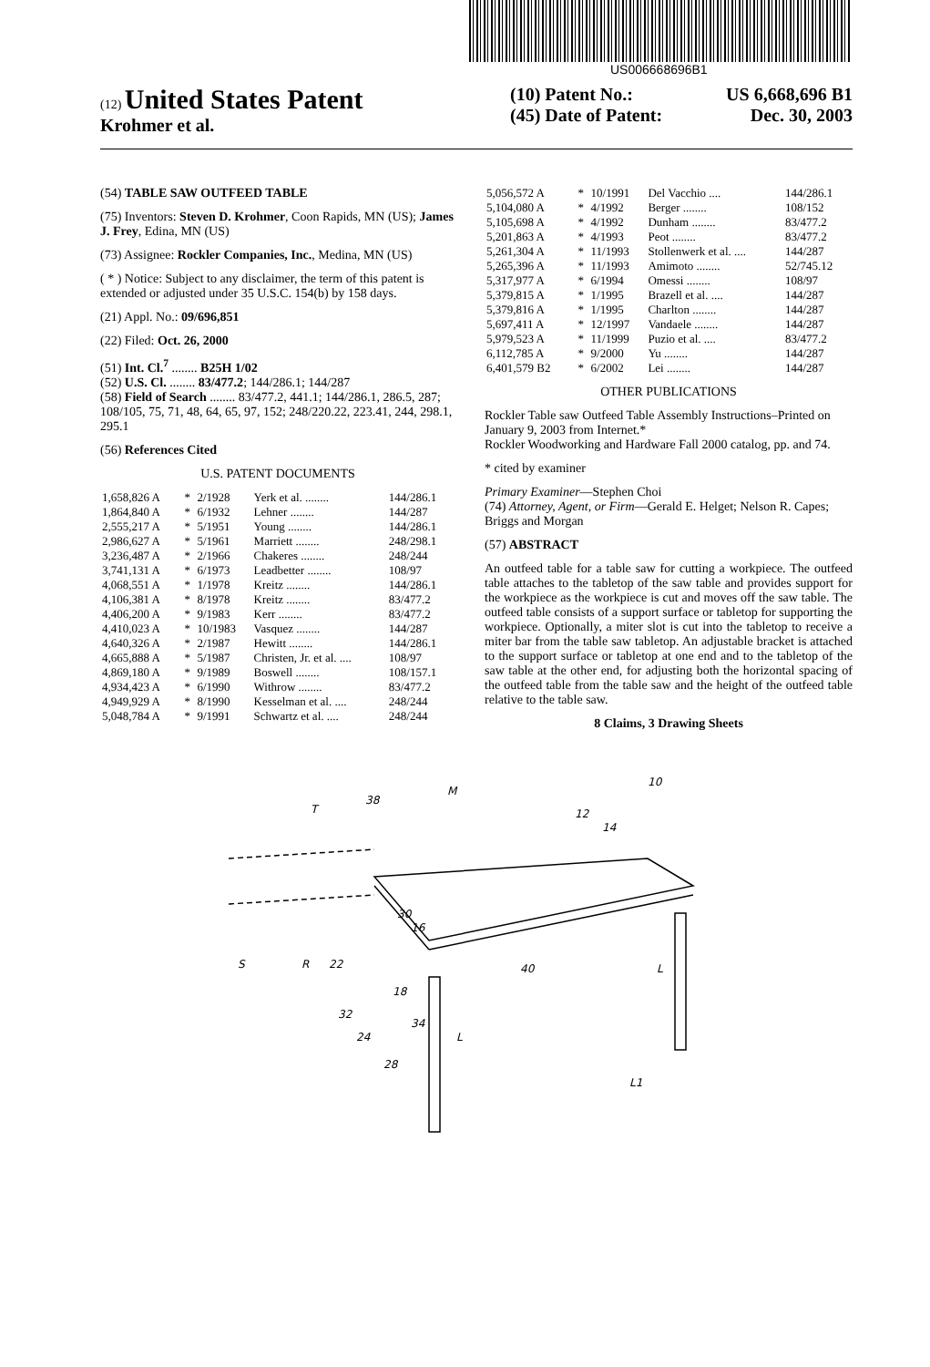US006668696B1
(12) United States Patent
Krohmer et al.
(10) Patent No.: US 6,668,696 B1
(45) Date of Patent: Dec. 30, 2003
(54) TABLE SAW OUTFEED TABLE
(75) Inventors: Steven D. Krohmer, Coon Rapids, MN (US); James J. Frey, Edina, MN (US)
(73) Assignee: Rockler Companies, Inc., Medina, MN (US)
( * ) Notice: Subject to any disclaimer, the term of this patent is extended or adjusted under 35 U.S.C. 154(b) by 158 days.
(21) Appl. No.: 09/696,851
(22) Filed: Oct. 26, 2000
(51) Int. Cl.<sup>7</sup> ........ B25H 1/02
(52) U.S. Cl. ........ 83/477.2; 144/286.1; 144/287
(58) Field of Search ........ 83/477.2, 441.1; 144/286.1, 286.5, 287; 108/105, 75, 71, 48, 64, 65, 97, 152; 248/220.22, 223.41, 244, 298.1, 295.1
(56) References Cited
U.S. PATENT DOCUMENTS
| 1,658,826 A | * | 2/1928 | Yerk et al. ........ | 144/286.1 |
| 1,864,840 A | * | 6/1932 | Lehner ........ | 144/287 |
| 2,555,217 A | * | 5/1951 | Young ........ | 144/286.1 |
| 2,986,627 A | * | 5/1961 | Marriett ........ | 248/298.1 |
| 3,236,487 A | * | 2/1966 | Chakeres ........ | 248/244 |
| 3,741,131 A | * | 6/1973 | Leadbetter ........ | 108/97 |
| 4,068,551 A | * | 1/1978 | Kreitz ........ | 144/286.1 |
| 4,106,381 A | * | 8/1978 | Kreitz ........ | 83/477.2 |
| 4,406,200 A | * | 9/1983 | Kerr ........ | 83/477.2 |
| 4,410,023 A | * | 10/1983 | Vasquez ........ | 144/287 |
| 4,640,326 A | * | 2/1987 | Hewitt ........ | 144/286.1 |
| 4,665,888 A | * | 5/1987 | Christen, Jr. et al. .... | 108/97 |
| 4,869,180 A | * | 9/1989 | Boswell ........ | 108/157.1 |
| 4,934,423 A | * | 6/1990 | Withrow ........ | 83/477.2 |
| 4,949,929 A | * | 8/1990 | Kesselman et al. .... | 248/244 |
| 5,048,784 A | * | 9/1991 | Schwartz et al. .... | 248/244 |
| 5,056,572 A | * | 10/1991 | Del Vacchio .... | 144/286.1 |
| 5,104,080 A | * | 4/1992 | Berger ........ | 108/152 |
| 5,105,698 A | * | 4/1992 | Dunham ........ | 83/477.2 |
| 5,201,863 A | * | 4/1993 | Peot ........ | 83/477.2 |
| 5,261,304 A | * | 11/1993 | Stollenwerk et al. .... | 144/287 |
| 5,265,396 A | * | 11/1993 | Amimoto ........ | 52/745.12 |
| 5,317,977 A | * | 6/1994 | Omessi ........ | 108/97 |
| 5,379,815 A | * | 1/1995 | Brazell et al. .... | 144/287 |
| 5,379,816 A | * | 1/1995 | Charlton ........ | 144/287 |
| 5,697,411 A | * | 12/1997 | Vandaele ........ | 144/287 |
| 5,979,523 A | * | 11/1999 | Puzio et al. .... | 83/477.2 |
| 6,112,785 A | * | 9/2000 | Yu ........ | 144/287 |
| 6,401,579 B2 | * | 6/2002 | Lei ........ | 144/287 |
OTHER PUBLICATIONS
Rockler Table saw Outfeed Table Assembly Instructions–Printed on January 9, 2003 from Internet.*
Rockler Woodworking and Hardware Fall 2000 catalog, pp. and 74.
* cited by examiner
Primary Examiner—Stephen Choi
(74) Attorney, Agent, or Firm—Gerald E. Helget; Nelson R. Capes; Briggs and Morgan
(57) ABSTRACT
An outfeed table for a table saw for cutting a workpiece. The outfeed table attaches to the tabletop of the saw table and provides support for the workpiece as the workpiece is cut and moves off the saw table. The outfeed table consists of a support surface or tabletop for supporting the workpiece. Optionally, a miter slot is cut into the tabletop to receive a miter bar from the table saw tabletop. An adjustable bracket is attached to the support surface or tabletop at one end and to the tabletop of the saw table at the other end, for adjusting both the horizontal spacing of the outfeed table from the table saw and the height of the outfeed table relative to the table saw.
8 Claims, 3 Drawing Sheets
10
12
14
T
38
M
16
30
40
L
L
S
R
22
18
32
34
24
28
L1